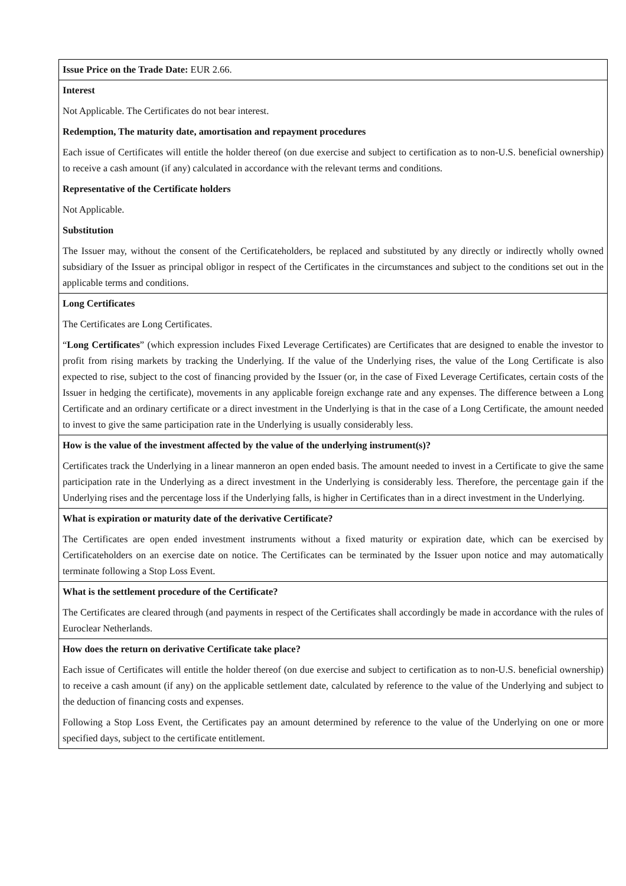| Issue Price on the Trade Date: EUR 2.66. |
| Interest Not Applicable. The Certificates do not bear interest. Redemption, The maturity date, amortisation and repayment procedures Each issue of Certificates will entitle the holder thereof (on due exercise and subject to certification as to non-U.S. beneficial ownership) to receive a cash amount (if any) calculated in accordance with the relevant terms and conditions. Representative of the Certificate holders Not Applicable. Substitution The Issuer may, without the consent of the Certificateholders, be replaced and substituted by any directly or indirectly wholly owned subsidiary of the Issuer as principal obligor in respect of the Certificates in the circumstances and subject to the conditions set out in the applicable terms and conditions. |
| Long Certificates The Certificates are Long Certificates. “ Long Certificates ” (which expression includes Fixed Leverage Certificates) are Certificates that are designed to enable the investor to profit from rising markets by tracking the Underlying. If the value of the Underlying rises, the value of the Long Certificate is also expected to rise, subject to the cost of financing provided by the Issuer (or, in the case of Fixed Leverage Certificates, certain costs of the Issuer in hedging the certificate), movements in any applicable foreign exchange rate and any expenses. The difference between a Long Certificate and an ordinary certificate or a direct investment in the Underlying is that in the case of a Long Certificate, the amount needed to invest to give the same participation rate in the Underlying is usually considerably less. |
| How is the value of the investment affected by the value of the underlying instrument(s)? Certificates track the Underlying in a linear manneron an open ended basis. The amount needed to invest in a Certificate to give the same participation rate in the Underlying as a direct investment in the Underlying is considerably less. Therefore, the percentage gain if the Underlying rises and the percentage loss if the Underlying falls, is higher in Certificates than in a direct investment in the Underlying. |
| What is expiration or maturity date of the derivative Certificate? The Certificates are open ended investment instruments without a fixed maturity or expiration date, which can be exercised by Certificateholders on an exercise date on notice. The Certificates can be terminated by the Issuer upon notice and may automatically terminate following a Stop Loss Event. |
| What is the settlement procedure of the Certificate? The Certificates are cleared through (and payments in respect of the Certificates shall accordingly be made in accordance with the rules of Euroclear Netherlands. |
| How does the return on derivative Certificate take place? Each issue of Certificates will entitle the holder thereof (on due exercise and subject to certification as to non-U.S. beneficial ownership) to receive a cash amount (if any) on the applicable settlement date, calculated by reference to the value of the Underlying and subject to the deduction of financing costs and expenses. Following a Stop Loss Event, the Certificates pay an amount determined by reference to the value of the Underlying on one or more specified days, subject to the certificate entitlement. |